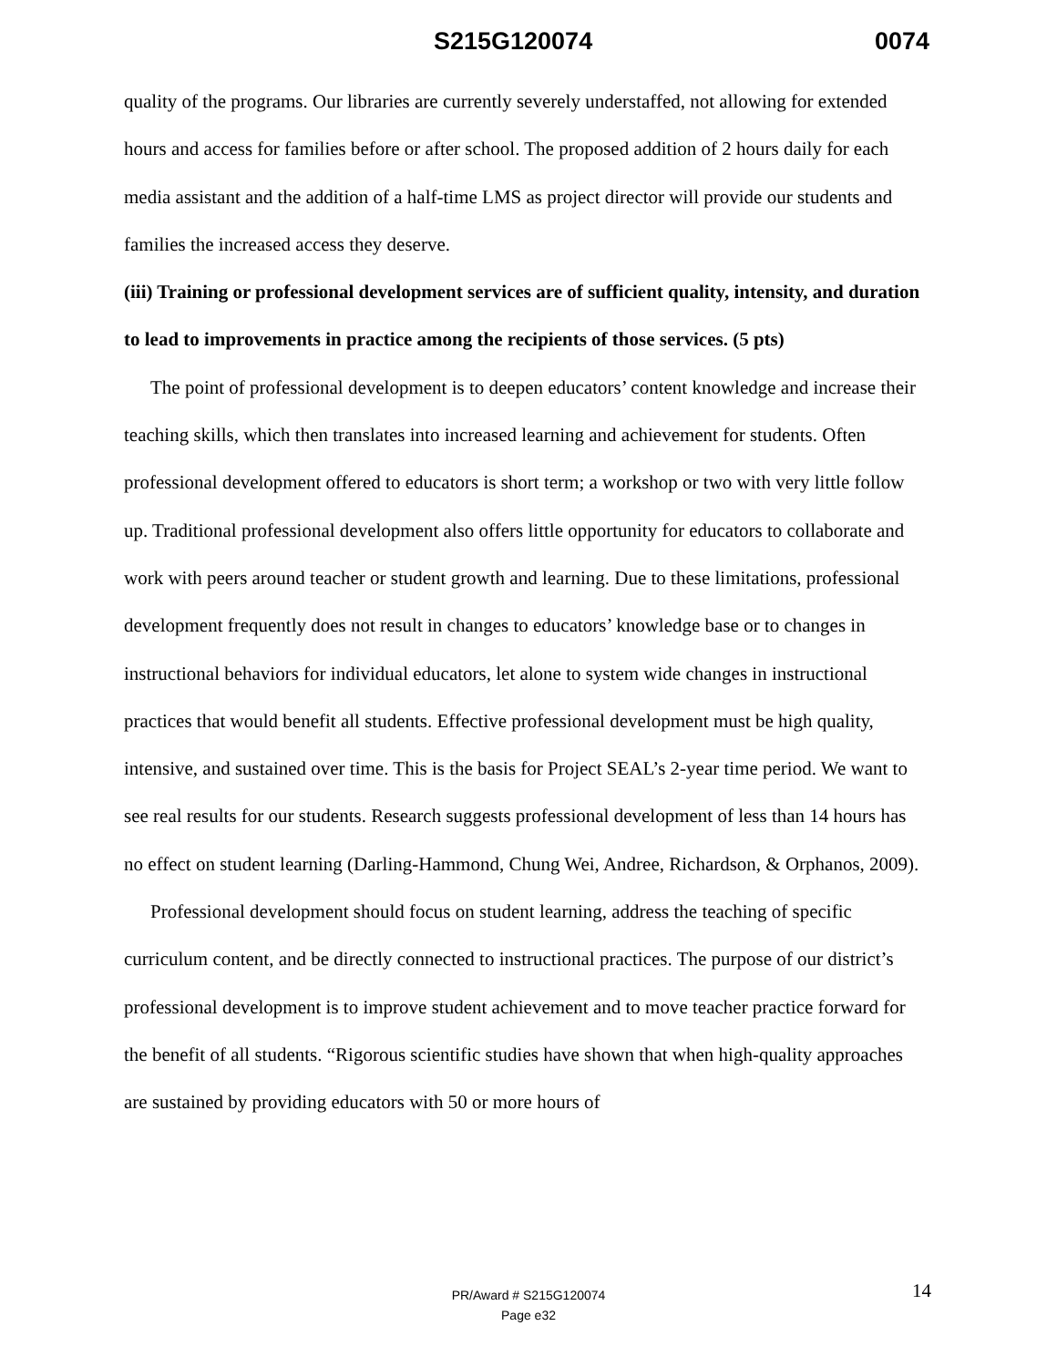S215G120074 0074
quality of the programs. Our libraries are currently severely understaffed, not allowing for extended hours and access for families before or after school. The proposed addition of 2 hours daily for each media assistant and the addition of a half-time LMS as project director will provide our students and families the increased access they deserve.
(iii) Training or professional development services are of sufficient quality, intensity, and duration to lead to improvements in practice among the recipients of those services. (5 pts)
The point of professional development is to deepen educators’ content knowledge and increase their teaching skills, which then translates into increased learning and achievement for students. Often professional development offered to educators is short term; a workshop or two with very little follow up. Traditional professional development also offers little opportunity for educators to collaborate and work with peers around teacher or student growth and learning. Due to these limitations, professional development frequently does not result in changes to educators’ knowledge base or to changes in instructional behaviors for individual educators, let alone to system wide changes in instructional practices that would benefit all students. Effective professional development must be high quality, intensive, and sustained over time. This is the basis for Project SEAL’s 2-year time period. We want to see real results for our students. Research suggests professional development of less than 14 hours has no effect on student learning (Darling-Hammond, Chung Wei, Andree, Richardson, & Orphanos, 2009).
Professional development should focus on student learning, address the teaching of specific curriculum content, and be directly connected to instructional practices. The purpose of our district’s professional development is to improve student achievement and to move teacher practice forward for the benefit of all students. “Rigorous scientific studies have shown that when high-quality approaches are sustained by providing educators with 50 or more hours of
14
PR/Award # S215G120074
Page e32